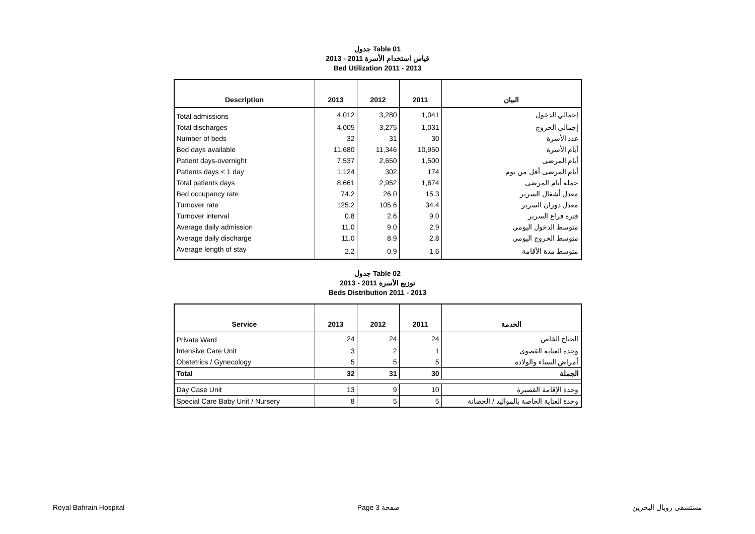جدول Table 01
قياس استخدام الأسرة 2011 - 2013
Bed Utilization 2011 - 2013
| Description | 2013 | 2012 | 2011 | البيان |
| --- | --- | --- | --- | --- |
| Total admissions | 4,012 | 3,280 | 1,041 | إجمالي الدخول |
| Total discharges | 4,005 | 3,275 | 1,031 | إجمالي الخروج |
| Number of beds | 32 | 31 | 30 | عدد الأسرة |
| Bed days available | 11,680 | 11,346 | 10,950 | أيام الأسرة |
| Patient days-overnight | 7,537 | 2,650 | 1,500 | أيام المرضى |
| Patients days < 1 day | 1,124 | 302 | 174 | أيام المرضى أقل من يوم |
| Total patients days | 8,661 | 2,952 | 1,674 | جملة أيام المرضى |
| Bed occupancy rate | 74.2 | 26.0 | 15.3 | معدل أشغال السرير |
| Turnover rate | 125.2 | 105.6 | 34.4 | معدل دوران السرير |
| Turnover interval | 0.8 | 2.6 | 9.0 | فترة فراغ السرير |
| Average daily admission | 11.0 | 9.0 | 2.9 | متوسط الدخول اليومي |
| Average daily discharge | 11.0 | 8.9 | 2.8 | متوسط الخروج اليومي |
| Average length of stay | 2.2 | 0.9 | 1.6 | متوسط مدة الأقامة |
جدول Table 02
توزيع الأسرة 2011 - 2013
Beds Distribution 2011 - 2013
| Service | 2013 | 2012 | 2011 | الخدمة |
| --- | --- | --- | --- | --- |
| Private Ward | 24 | 24 | 24 | الجناح الخاص |
| Intensive Care Unit | 3 | 2 | 1 | وحدة العناية القصوى |
| Obstetrics / Gynecology | 5 | 5 | 5 | أمراض النساء والولادة |
| Total | 32 | 31 | 30 | الجملة |
| Day Case Unit | 13 | 9 | 10 | وحدة الإقامة القصيرة |
| Special Care Baby Unit / Nursery | 8 | 5 | 5 | وحدة العناية الخاصة بالمواليد / الحضانة |
Royal Bahrain Hospital Page 3 صفحة مستشفى رويال البحرين